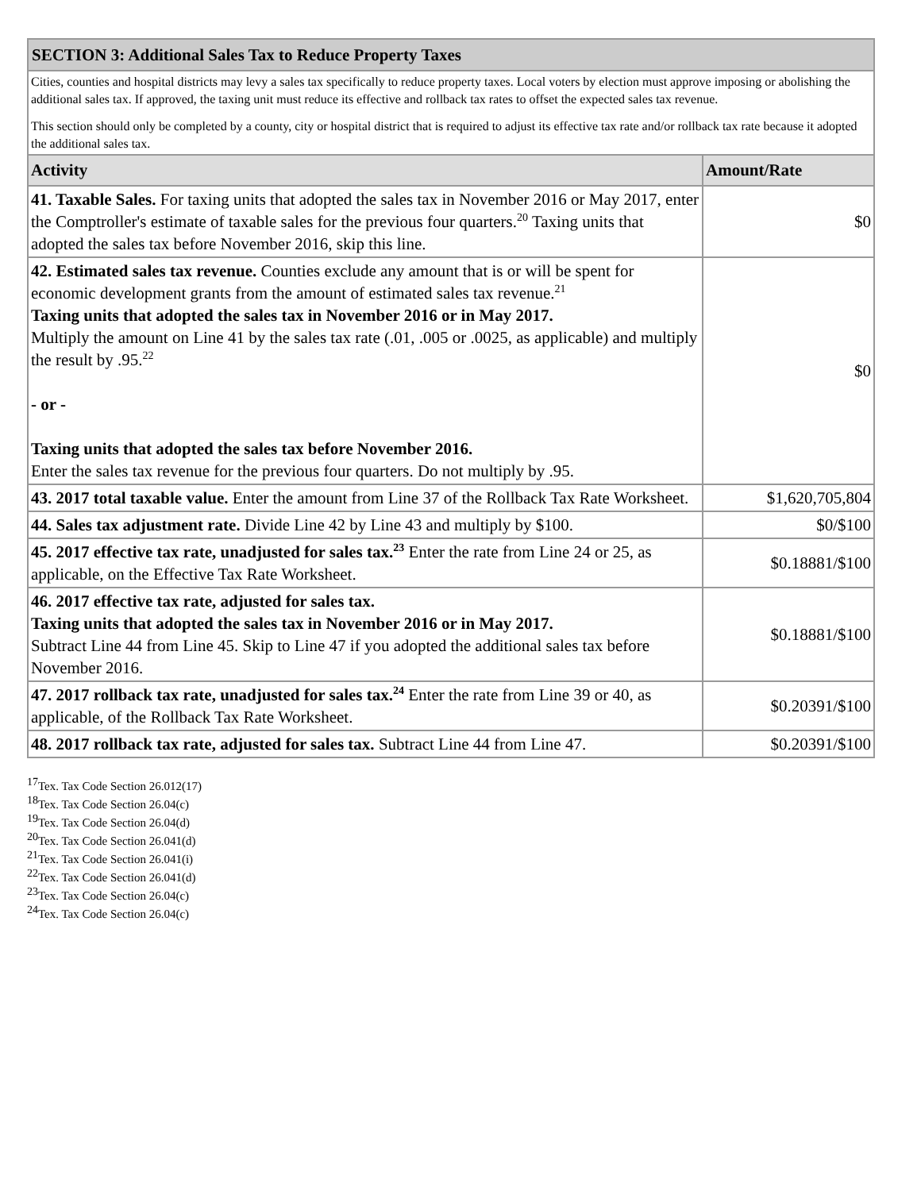| SECTION 3: Additional Sales Tax to Reduce Property Taxes | |
| Cities, counties and hospital districts may levy a sales tax specifically to reduce property taxes. Local voters by election must approve imposing or abolishing the additional sales tax. If approved, the taxing unit must reduce its effective and rollback tax rates to offset the expected sales tax revenue. This section should only be completed by a county, city or hospital district that is required to adjust its effective tax rate and/or rollback tax rate because it adopted the additional sales tax. | |
| Activity | Amount/Rate |
| 41. Taxable Sales. For taxing units that adopted the sales tax in November 2016 or May 2017, enter the Comptroller's estimate of taxable sales for the previous four quarters.<sup>20</sup> Taxing units that adopted the sales tax before November 2016, skip this line. | $0 |
| 42. Estimated sales tax revenue. Counties exclude any amount that is or will be spent for economic development grants from the amount of estimated sales tax revenue.<sup>21</sup> Taxing units that adopted the sales tax in November 2016 or in May 2017. Multiply the amount on Line 41 by the sales tax rate (.01, .005 or .0025, as applicable) and multiply the result by .95.<sup>22</sup> - or - Taxing units that adopted the sales tax before November 2016. Enter the sales tax revenue for the previous four quarters. Do not multiply by .95. | $0 |
| 43. 2017 total taxable value. Enter the amount from Line 37 of the Rollback Tax Rate Worksheet. | $1,620,705,804 |
| 44. Sales tax adjustment rate. Divide Line 42 by Line 43 and multiply by $100. | $0/$100 |
| 45. 2017 effective tax rate, unadjusted for sales tax.<sup>23</sup> Enter the rate from Line 24 or 25, as applicable, on the Effective Tax Rate Worksheet. | $0.18881/$100 |
| 46. 2017 effective tax rate, adjusted for sales tax. Taxing units that adopted the sales tax in November 2016 or in May 2017. Subtract Line 44 from Line 45. Skip to Line 47 if you adopted the additional sales tax before November 2016. | $0.18881/$100 |
| 47. 2017 rollback tax rate, unadjusted for sales tax.<sup>24</sup> Enter the rate from Line 39 or 40, as applicable, of the Rollback Tax Rate Worksheet. | $0.20391/$100 |
| 48. 2017 rollback tax rate, adjusted for sales tax. Subtract Line 44 from Line 47. | $0.20391/$100 |
<sup>17</sup> Tex. Tax Code Section 26.012(17)
<sup>18</sup> Tex. Tax Code Section 26.04(c)
<sup>19</sup> Tex. Tax Code Section 26.04(d)
<sup>20</sup> Tex. Tax Code Section 26.041(d)
<sup>21</sup> Tex. Tax Code Section 26.041(i)
<sup>22</sup> Tex. Tax Code Section 26.041(d)
<sup>23</sup> Tex. Tax Code Section 26.04(c)
<sup>24</sup> Tex. Tax Code Section 26.04(c)